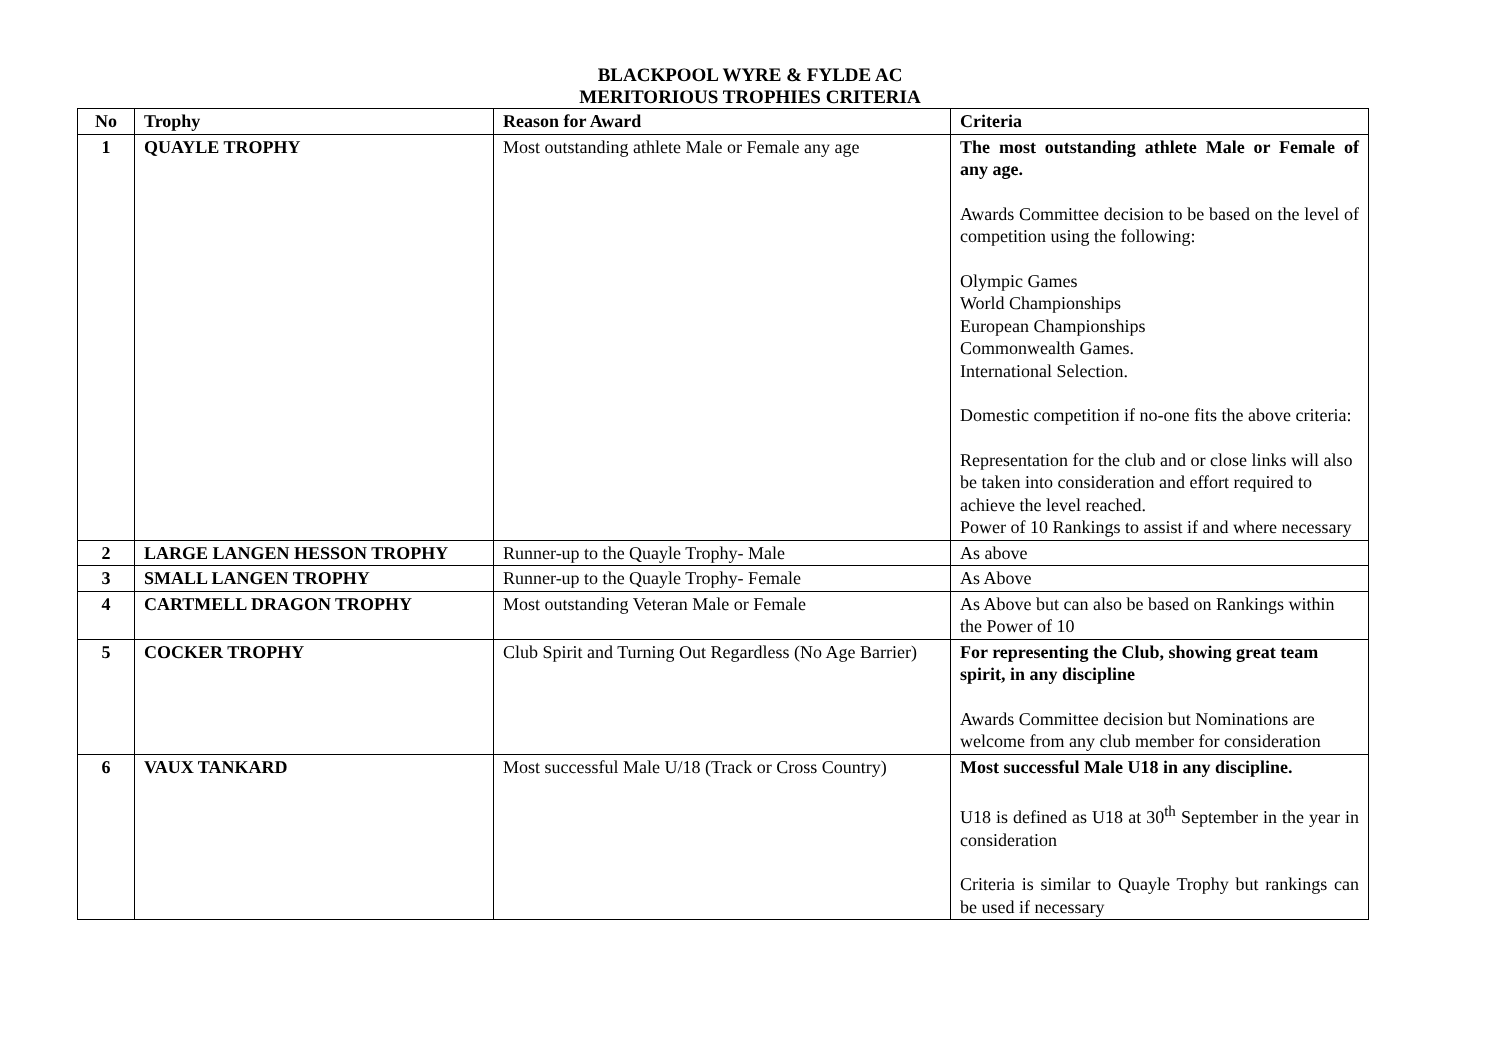BLACKPOOL WYRE & FYLDE AC
MERITORIOUS TROPHIES CRITERIA
| No | Trophy | Reason for Award | Criteria |
| --- | --- | --- | --- |
| 1 | QUAYLE TROPHY | Most outstanding athlete Male or Female any age | The most outstanding athlete Male or Female of any age. Awards Committee decision to be based on the level of competition using the following: Olympic Games World Championships European Championships Commonwealth Games. International Selection. Domestic competition if no-one fits the above criteria: Representation for the club and or close links will also be taken into consideration and effort required to achieve the level reached. Power of 10 Rankings to assist if and where necessary |
| 2 | LARGE LANGEN HESSON TROPHY | Runner-up to the Quayle Trophy- Male | As above |
| 3 | SMALL LANGEN TROPHY | Runner-up to the Quayle Trophy- Female | As Above |
| 4 | CARTMELL DRAGON TROPHY | Most outstanding Veteran Male or Female | As Above but can also be based on Rankings within the Power of 10 |
| 5 | COCKER TROPHY | Club Spirit and Turning Out Regardless (No Age Barrier) | For representing the Club, showing great team spirit, in any discipline Awards Committee decision but Nominations are welcome from any club member for consideration |
| 6 | VAUX TANKARD | Most successful Male U/18 (Track or Cross Country) | Most successful Male U18 in any discipline. U18 is defined as U18 at 30<sup>th</sup> September in the year in consideration Criteria is similar to Quayle Trophy but rankings can be used if necessary |